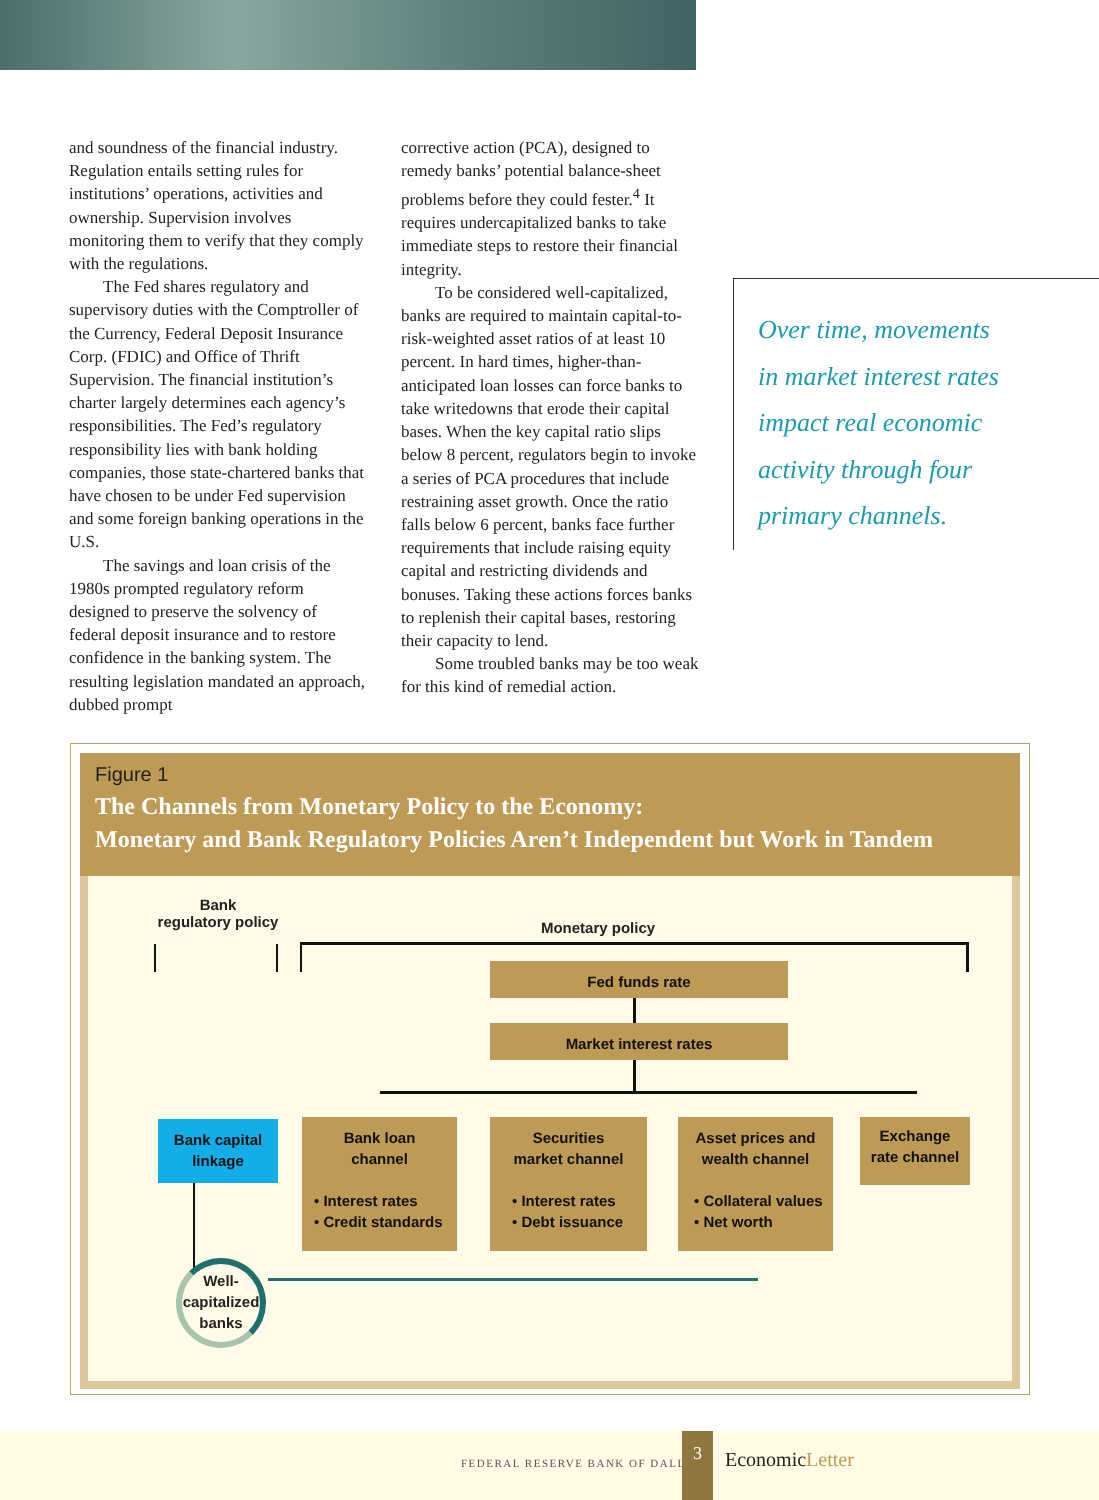and soundness of the financial industry. Regulation entails setting rules for institutions’ operations, activities and ownership. Supervision involves monitoring them to verify that they comply with the regulations.
The Fed shares regulatory and supervisory duties with the Comptroller of the Currency, Federal Deposit Insurance Corp. (FDIC) and Office of Thrift Supervision. The financial institution’s charter largely determines each agency’s responsibilities. The Fed’s regulatory responsibility lies with bank holding companies, those state-chartered banks that have chosen to be under Fed supervision and some foreign banking operations in the U.S.
The savings and loan crisis of the 1980s prompted regulatory reform designed to preserve the solvency of federal deposit insurance and to restore confidence in the banking system. The resulting legislation mandated an approach, dubbed prompt
corrective action (PCA), designed to remedy banks’ potential balance-sheet problems before they could fester.<sup>4</sup> It requires undercapitalized banks to take immediate steps to restore their financial integrity.
To be considered well-capitalized, banks are required to maintain capital-to-risk-weighted asset ratios of at least 10 percent. In hard times, higher-than-anticipated loan losses can force banks to take writedowns that erode their capital bases. When the key capital ratio slips below 8 percent, regulators begin to invoke a series of PCA procedures that include restraining asset growth. Once the ratio falls below 6 percent, banks face further requirements that include raising equity capital and restricting dividends and bonuses. Taking these actions forces banks to replenish their capital bases, restoring their capacity to lend.
Some troubled banks may be too weak for this kind of remedial action.
Over time, movements
in market interest rates
impact real economic
activity through four
primary channels.
Figure 1
The Channels from Monetary Policy to the Economy:
Monetary and Bank Regulatory Policies Aren’t Independent but Work in Tandem
Bank
regulatory policy
Monetary policy
Fed funds rate
Market interest rates
Bank capital
linkage
Bank loan
channel
• Interest rates
• Credit standards
Securities
market channel
• Interest rates
• Debt issuance
Asset prices and
wealth channel
• Collateral values
• Net worth
Exchange
rate channel
Well-
capitalized
banks
FEDERAL RESERVE BANK OF DALLAS
3
EconomicLetter